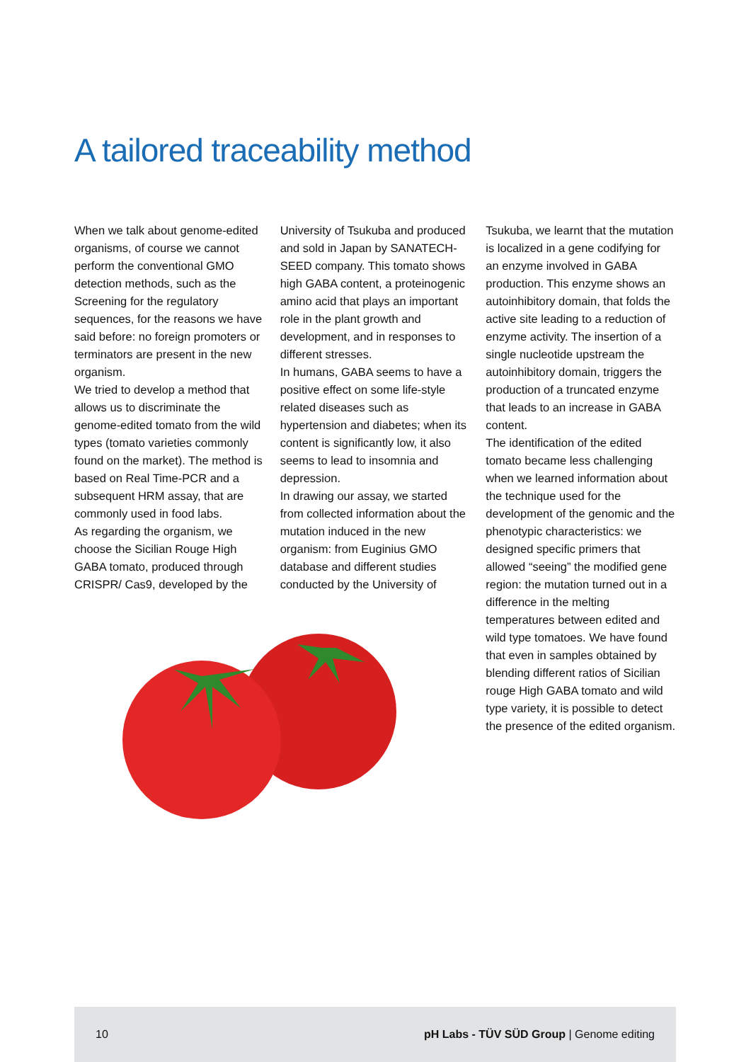A tailored traceability method
When we talk about genome-edited organisms, of course we cannot perform the conventional GMO detection methods, such as the Screening for the regulatory sequences, for the reasons we have said before: no foreign promoters or terminators are present in the new organism.
We tried to develop a method that allows us to discriminate the genome-edited tomato from the wild types (tomato varieties commonly found on the market). The method is based on Real Time-PCR and a subsequent HRM assay, that are commonly used in food labs.
As regarding the organism, we choose the Sicilian Rouge High GABA tomato, produced through CRISPR/ Cas9, developed by the
University of Tsukuba and produced and sold in Japan by SANATECH-SEED company. This tomato shows high GABA content, a proteinogenic amino acid that plays an important role in the plant growth and development, and in responses to different stresses.
In humans, GABA seems to have a positive effect on some life-style related diseases such as hypertension and diabetes; when its content is significantly low, it also seems to lead to insomnia and depression.
In drawing our assay, we started from collected information about the mutation induced in the new organism: from Euginius GMO database and different studies conducted by the University of
Tsukuba, we learnt that the mutation is localized in a gene codifying for an enzyme involved in GABA production. This enzyme shows an autoinhibitory domain, that folds the active site leading to a reduction of enzyme activity. The insertion of a single nucleotide upstream the autoinhibitory domain, triggers the production of a truncated enzyme that leads to an increase in GABA content.
The identification of the edited tomato became less challenging when we learned information about the technique used for the development of the genomic and the phenotypic characteristics: we designed specific primers that allowed “seeing” the modified gene region: the mutation turned out in a difference in the melting temperatures between edited and wild type tomatoes. We have found that even in samples obtained by blending different ratios of Sicilian rouge High GABA tomato and wild type variety, it is possible to detect the presence of the edited organism.
10 pH Labs - TÜV SÜD Group | Genome editing